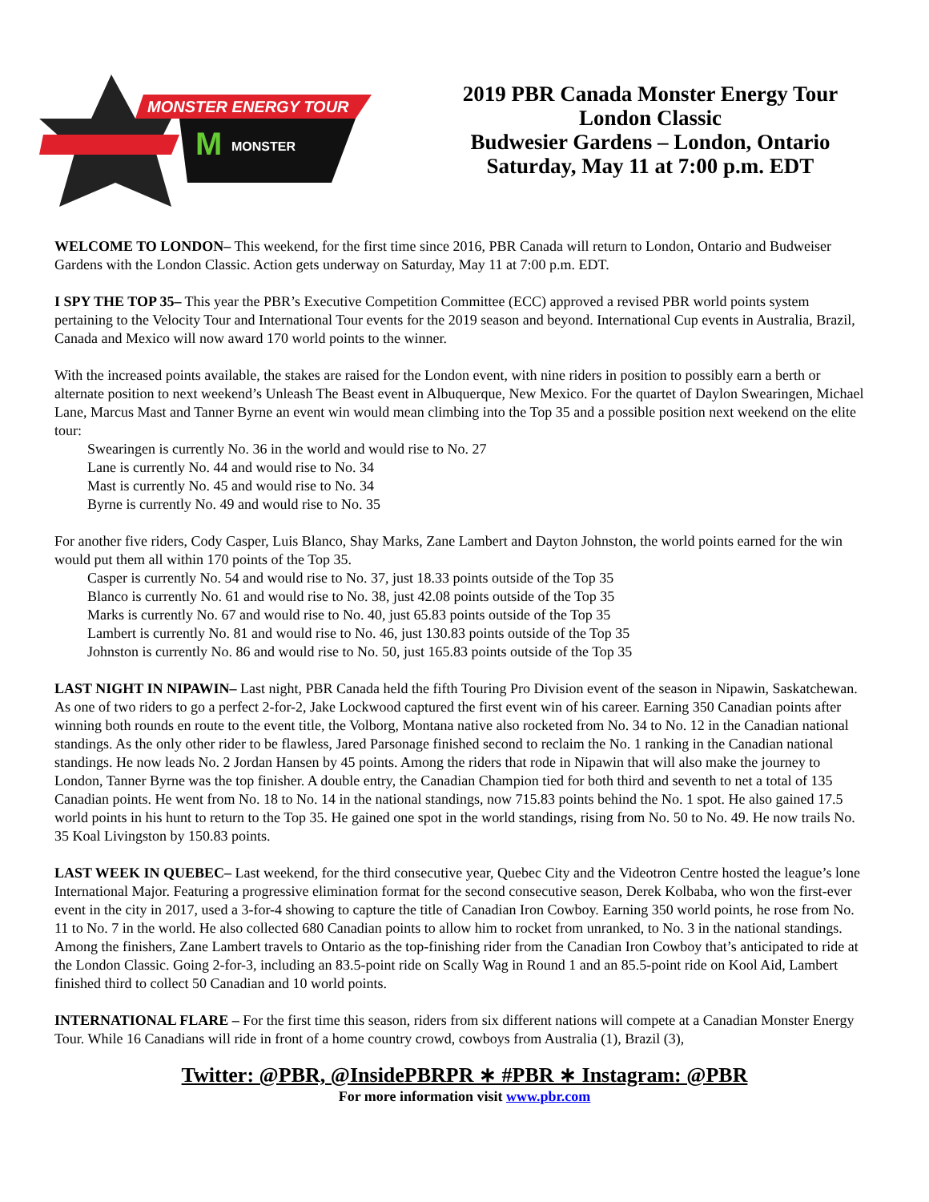MONSTER ENERGY TOUR
M
MONSTER
2019 PBR Canada Monster Energy Tour
London Classic
Budwesier Gardens – London, Ontario
Saturday, May 11 at 7:00 p.m. EDT
WELCOME TO LONDON– This weekend, for the first time since 2016, PBR Canada will return to London, Ontario and Budweiser Gardens with the London Classic. Action gets underway on Saturday, May 11 at 7:00 p.m. EDT.
I SPY THE TOP 35– This year the PBR’s Executive Competition Committee (ECC) approved a revised PBR world points system pertaining to the Velocity Tour and International Tour events for the 2019 season and beyond. International Cup events in Australia, Brazil, Canada and Mexico will now award 170 world points to the winner.
With the increased points available, the stakes are raised for the London event, with nine riders in position to possibly earn a berth or alternate position to next weekend’s Unleash The Beast event in Albuquerque, New Mexico. For the quartet of Daylon Swearingen, Michael Lane, Marcus Mast and Tanner Byrne an event win would mean climbing into the Top 35 and a possible position next weekend on the elite tour:
Swearingen is currently No. 36 in the world and would rise to No. 27
Lane is currently No. 44 and would rise to No. 34
Mast is currently No. 45 and would rise to No. 34
Byrne is currently No. 49 and would rise to No. 35
For another five riders, Cody Casper, Luis Blanco, Shay Marks, Zane Lambert and Dayton Johnston, the world points earned for the win would put them all within 170 points of the Top 35.
Casper is currently No. 54 and would rise to No. 37, just 18.33 points outside of the Top 35
Blanco is currently No. 61 and would rise to No. 38, just 42.08 points outside of the Top 35
Marks is currently No. 67 and would rise to No. 40, just 65.83 points outside of the Top 35
Lambert is currently No. 81 and would rise to No. 46, just 130.83 points outside of the Top 35
Johnston is currently No. 86 and would rise to No. 50, just 165.83 points outside of the Top 35
LAST NIGHT IN NIPAWIN– Last night, PBR Canada held the fifth Touring Pro Division event of the season in Nipawin, Saskatchewan. As one of two riders to go a perfect 2-for-2, Jake Lockwood captured the first event win of his career. Earning 350 Canadian points after winning both rounds en route to the event title, the Volborg, Montana native also rocketed from No. 34 to No. 12 in the Canadian national standings. As the only other rider to be flawless, Jared Parsonage finished second to reclaim the No. 1 ranking in the Canadian national standings. He now leads No. 2 Jordan Hansen by 45 points. Among the riders that rode in Nipawin that will also make the journey to London, Tanner Byrne was the top finisher. A double entry, the Canadian Champion tied for both third and seventh to net a total of 135 Canadian points. He went from No. 18 to No. 14 in the national standings, now 715.83 points behind the No. 1 spot. He also gained 17.5 world points in his hunt to return to the Top 35. He gained one spot in the world standings, rising from No. 50 to No. 49. He now trails No. 35 Koal Livingston by 150.83 points.
LAST WEEK IN QUEBEC– Last weekend, for the third consecutive year, Quebec City and the Videotron Centre hosted the league’s lone International Major. Featuring a progressive elimination format for the second consecutive season, Derek Kolbaba, who won the first-ever event in the city in 2017, used a 3-for-4 showing to capture the title of Canadian Iron Cowboy. Earning 350 world points, he rose from No. 11 to No. 7 in the world. He also collected 680 Canadian points to allow him to rocket from unranked, to No. 3 in the national standings. Among the finishers, Zane Lambert travels to Ontario as the top-finishing rider from the Canadian Iron Cowboy that’s anticipated to ride at the London Classic. Going 2-for-3, including an 83.5-point ride on Scally Wag in Round 1 and an 85.5-point ride on Kool Aid, Lambert finished third to collect 50 Canadian and 10 world points.
INTERNATIONAL FLARE – For the first time this season, riders from six different nations will compete at a Canadian Monster Energy Tour. While 16 Canadians will ride in front of a home country crowd, cowboys from Australia (1), Brazil (3),
Twitter: @PBR, @InsidePBRPR ∗ #PBR ∗ Instagram: @PBR
For more information visit www.pbr.com